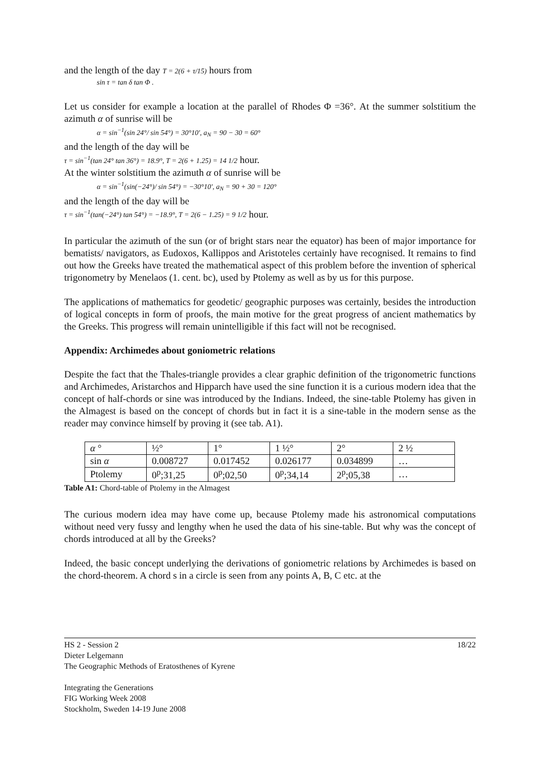and the length of the day T = 2(6 + τ/15) hours from
sin τ = tan δ tan Φ .
Let us consider for example a location at the parallel of Rhodes Φ =36°. At the summer solstitium the azimuth α of sunrise will be
α = sin<sup>−1</sup>(sin 24°/ sin 54°) = 30°10', a<sub>N</sub> = 90 − 30 = 60°
and the length of the day will be
τ = sin<sup>−1</sup>(tan 24° tan 36°) = 18.9°, T = 2(6 + 1.25) = 14 1/2 hour.
At the winter solstitium the azimuth α of sunrise will be
α = sin<sup>−1</sup>(sin(−24°)/ sin 54°) = −30°10', a<sub>N</sub> = 90 + 30 = 120°
and the length of the day will be
τ = sin<sup>−1</sup>(tan(−24°) tan 54°) = −18.9°, T = 2(6 − 1.25) = 9 1/2 hour.
In particular the azimuth of the sun (or of bright stars near the equator) has been of major importance for bematists/ navigators, as Eudoxos, Kallippos and Aristoteles certainly have recognised. It remains to find out how the Greeks have treated the mathematical aspect of this problem before the invention of spherical trigonometry by Menelaos (1. cent. bc), used by Ptolemy as well as by us for this purpose.
The applications of mathematics for geodetic/ geographic purposes was certainly, besides the introduction of logical concepts in form of proofs, the main motive for the great progress of ancient mathematics by the Greeks. This progress will remain unintelligible if this fact will not be recognised.
Appendix: Archimedes about goniometric relations
Despite the fact that the Thales-triangle provides a clear graphic definition of the trigonometric functions and Archimedes, Aristarchos and Hipparch have used the sine function it is a curious modern idea that the concept of half-chords or sine was introduced by the Indians. Indeed, the sine-table Ptolemy has given in the Almagest is based on the concept of chords but in fact it is a sine-table in the modern sense as the reader may convince himself by proving it (see tab. A1).
| α ° | ½° | 1° | 1 ½° | 2° | 2 ½ |
| sin α | 0.008727 | 0.017452 | 0.026177 | 0.034899 | … |
| Ptolemy | 0<sup>p</sup>;31,25 | 0<sup>p</sup>;02,50 | 0<sup>p</sup>;34,14 | 2<sup>p</sup>;05,38 | … |
Table A1: Chord-table of Ptolemy in the Almagest
The curious modern idea may have come up, because Ptolemy made his astronomical computations without need very fussy and lengthy when he used the data of his sine-table. But why was the concept of chords introduced at all by the Greeks?
Indeed, the basic concept underlying the derivations of goniometric relations by Archimedes is based on the chord-theorem. A chord s in a circle is seen from any points A, B, C etc. at the
18/22 HS 2 - Session 2
Dieter Lelgemann
The Geographic Methods of Eratosthenes of Kyrene
Integrating the Generations
FIG Working Week 2008
Stockholm, Sweden 14-19 June 2008